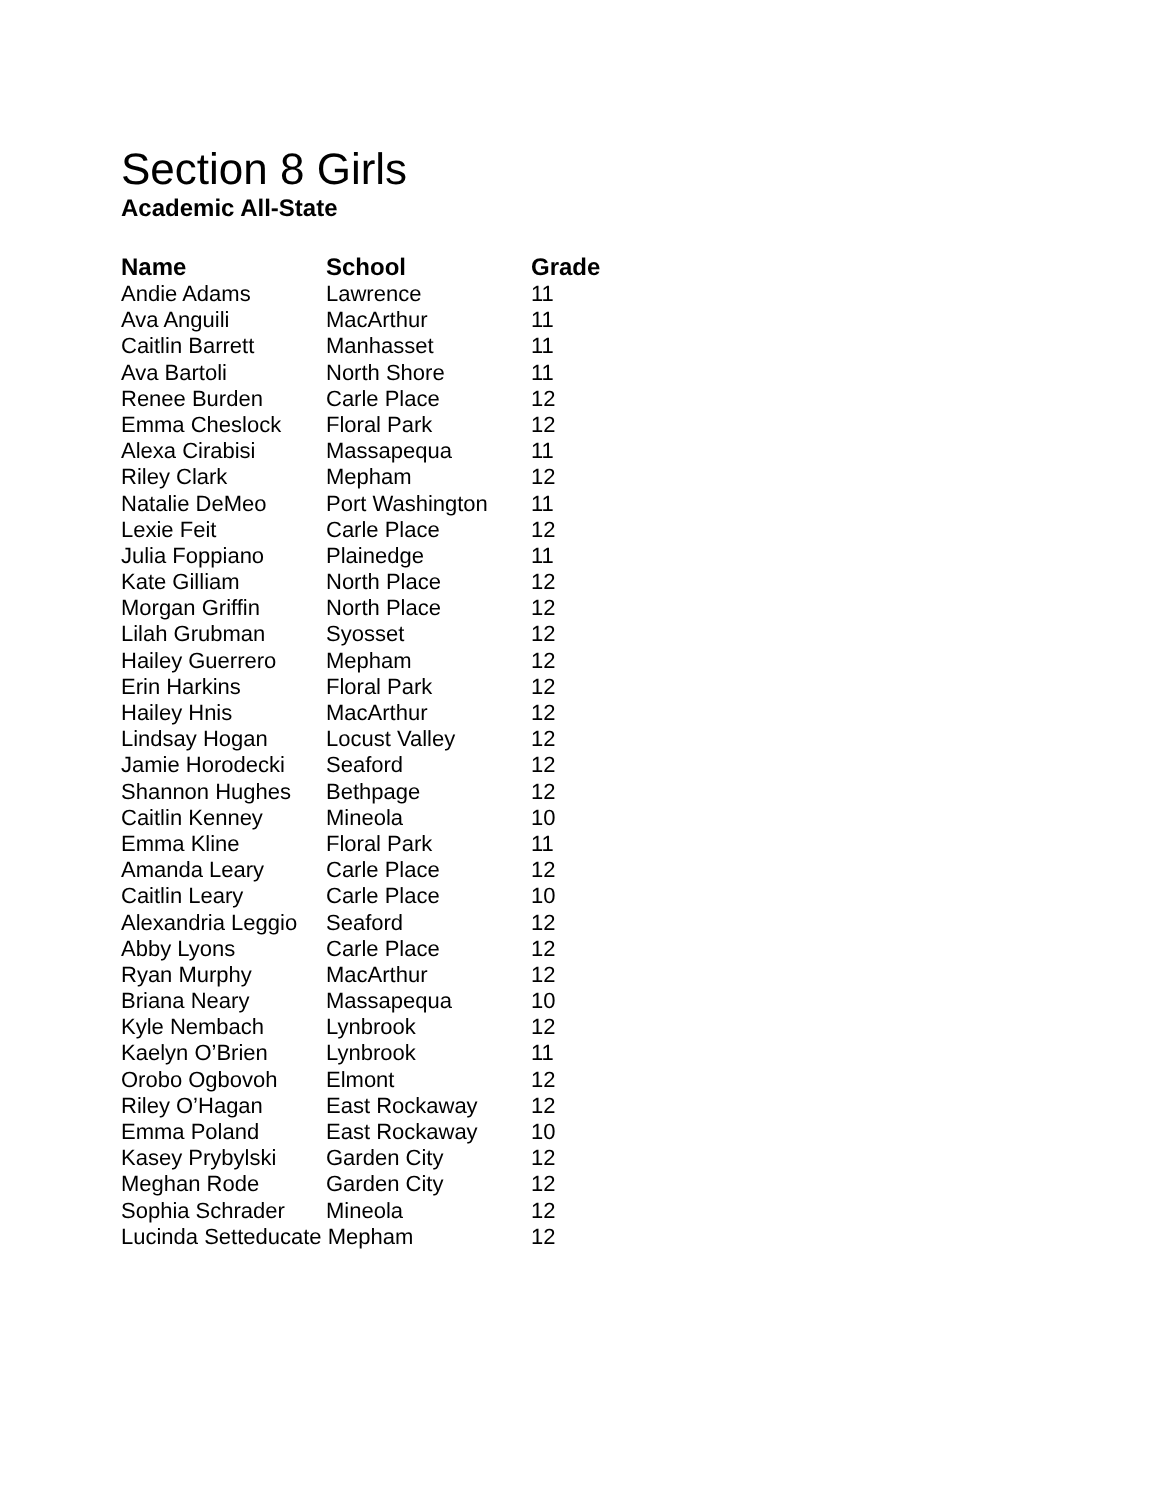Section 8 Girls
Academic All-State
| Name | School | Grade |
| --- | --- | --- |
| Andie Adams | Lawrence | 11 |
| Ava Anguili | MacArthur | 11 |
| Caitlin Barrett | Manhasset | 11 |
| Ava Bartoli | North Shore | 11 |
| Renee Burden | Carle Place | 12 |
| Emma Cheslock | Floral Park | 12 |
| Alexa Cirabisi | Massapequa | 11 |
| Riley Clark | Mepham | 12 |
| Natalie DeMeo | Port Washington | 11 |
| Lexie Feit | Carle Place | 12 |
| Julia Foppiano | Plainedge | 11 |
| Kate Gilliam | North Place | 12 |
| Morgan Griffin | North Place | 12 |
| Lilah Grubman | Syosset | 12 |
| Hailey Guerrero | Mepham | 12 |
| Erin Harkins | Floral Park | 12 |
| Hailey Hnis | MacArthur | 12 |
| Lindsay Hogan | Locust Valley | 12 |
| Jamie Horodecki | Seaford | 12 |
| Shannon Hughes | Bethpage | 12 |
| Caitlin Kenney | Mineola | 10 |
| Emma Kline | Floral Park | 11 |
| Amanda Leary | Carle Place | 12 |
| Caitlin Leary | Carle Place | 10 |
| Alexandria Leggio | Seaford | 12 |
| Abby Lyons | Carle Place | 12 |
| Ryan Murphy | MacArthur | 12 |
| Briana Neary | Massapequa | 10 |
| Kyle Nembach | Lynbrook | 12 |
| Kaelyn O’Brien | Lynbrook | 11 |
| Orobo Ogbovoh | Elmont | 12 |
| Riley O’Hagan | East Rockaway | 12 |
| Emma Poland | East Rockaway | 10 |
| Kasey Prybylski | Garden City | 12 |
| Meghan Rode | Garden City | 12 |
| Sophia Schrader | Mineola | 12 |
| Lucinda Setteducate Mepham | | 12 |